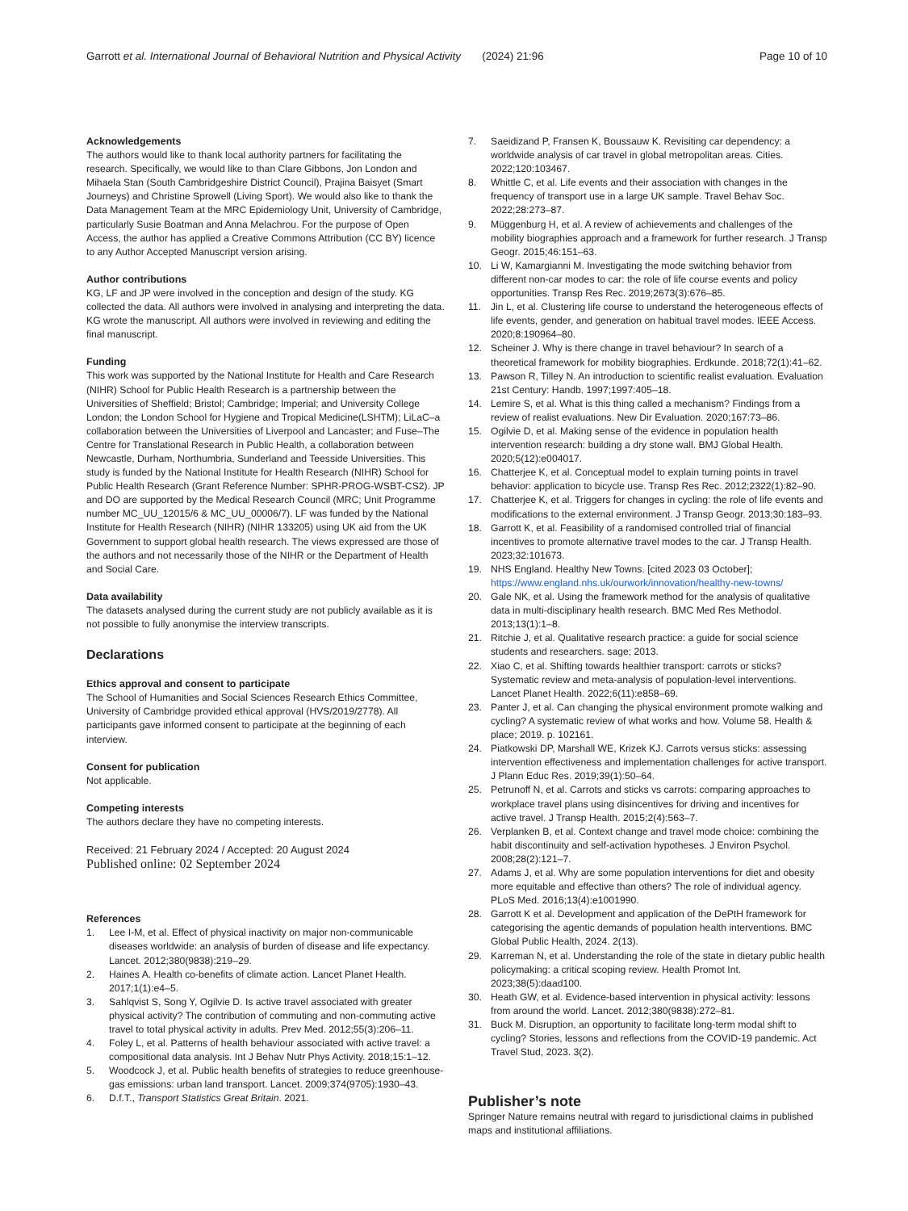Garrott et al. International Journal of Behavioral Nutrition and Physical Activity (2024) 21:96 Page 10 of 10
Acknowledgements
The authors would like to thank local authority partners for facilitating the research. Specifically, we would like to than Clare Gibbons, Jon London and Mihaela Stan (South Cambridgeshire District Council), Prajina Baisyet (Smart Journeys) and Christine Sprowell (Living Sport). We would also like to thank the Data Management Team at the MRC Epidemiology Unit, University of Cambridge, particularly Susie Boatman and Anna Melachrou. For the purpose of Open Access, the author has applied a Creative Commons Attribution (CC BY) licence to any Author Accepted Manuscript version arising.
Author contributions
KG, LF and JP were involved in the conception and design of the study. KG collected the data. All authors were involved in analysing and interpreting the data. KG wrote the manuscript. All authors were involved in reviewing and editing the final manuscript.
Funding
This work was supported by the National Institute for Health and Care Research (NIHR) School for Public Health Research is a partnership between the Universities of Sheffield; Bristol; Cambridge; Imperial; and University College London; the London School for Hygiene and Tropical Medicine(LSHTM); LiLaC–a collaboration between the Universities of Liverpool and Lancaster; and Fuse–The Centre for Translational Research in Public Health, a collaboration between Newcastle, Durham, Northumbria, Sunderland and Teesside Universities. This study is funded by the National Institute for Health Research (NIHR) School for Public Health Research (Grant Reference Number: SPHR-PROG-WSBT-CS2). JP and DO are supported by the Medical Research Council (MRC; Unit Programme number MC_UU_12015/6 & MC_UU_00006/7). LF was funded by the National Institute for Health Research (NIHR) (NIHR 133205) using UK aid from the UK Government to support global health research. The views expressed are those of the authors and not necessarily those of the NIHR or the Department of Health and Social Care.
Data availability
The datasets analysed during the current study are not publicly available as it is not possible to fully anonymise the interview transcripts.
Declarations
Ethics approval and consent to participate
The School of Humanities and Social Sciences Research Ethics Committee, University of Cambridge provided ethical approval (HVS/2019/2778). All participants gave informed consent to participate at the beginning of each interview.
Consent for publication
Not applicable.
Competing interests
The authors declare they have no competing interests.
Received: 21 February 2024 / Accepted: 20 August 2024
Published online: 02 September 2024
References
1. Lee I-M, et al. Effect of physical inactivity on major non-communicable diseases worldwide: an analysis of burden of disease and life expectancy. Lancet. 2012;380(9838):219–29.
2. Haines A. Health co-benefits of climate action. Lancet Planet Health. 2017;1(1):e4–5.
3. Sahlqvist S, Song Y, Ogilvie D. Is active travel associated with greater physical activity? The contribution of commuting and non-commuting active travel to total physical activity in adults. Prev Med. 2012;55(3):206–11.
4. Foley L, et al. Patterns of health behaviour associated with active travel: a compositional data analysis. Int J Behav Nutr Phys Activity. 2018;15:1–12.
5. Woodcock J, et al. Public health benefits of strategies to reduce greenhouse-gas emissions: urban land transport. Lancet. 2009;374(9705):1930–43.
6. D.f.T., Transport Statistics Great Britain. 2021.
7. Saeidizand P, Fransen K, Boussauw K. Revisiting car dependency: a worldwide analysis of car travel in global metropolitan areas. Cities. 2022;120:103467.
8. Whittle C, et al. Life events and their association with changes in the frequency of transport use in a large UK sample. Travel Behav Soc. 2022;28:273–87.
9. Müggenburg H, et al. A review of achievements and challenges of the mobility biographies approach and a framework for further research. J Transp Geogr. 2015;46:151–63.
10. Li W, Kamargianni M. Investigating the mode switching behavior from different non-car modes to car: the role of life course events and policy opportunities. Transp Res Rec. 2019;2673(3):676–85.
11. Jin L, et al. Clustering life course to understand the heterogeneous effects of life events, gender, and generation on habitual travel modes. IEEE Access. 2020;8:190964–80.
12. Scheiner J. Why is there change in travel behaviour? In search of a theoretical framework for mobility biographies. Erdkunde. 2018;72(1):41–62.
13. Pawson R, Tilley N. An introduction to scientific realist evaluation. Evaluation 21st Century: Handb. 1997;1997:405–18.
14. Lemire S, et al. What is this thing called a mechanism? Findings from a review of realist evaluations. New Dir Evaluation. 2020;167:73–86.
15. Ogilvie D, et al. Making sense of the evidence in population health intervention research: building a dry stone wall. BMJ Global Health. 2020;5(12):e004017.
16. Chatterjee K, et al. Conceptual model to explain turning points in travel behavior: application to bicycle use. Transp Res Rec. 2012;2322(1):82–90.
17. Chatterjee K, et al. Triggers for changes in cycling: the role of life events and modifications to the external environment. J Transp Geogr. 2013;30:183–93.
18. Garrott K, et al. Feasibility of a randomised controlled trial of financial incentives to promote alternative travel modes to the car. J Transp Health. 2023;32:101673.
19. NHS England. Healthy New Towns. [cited 2023 03 October]; https://www.england.nhs.uk/ourwork/innovation/healthy-new-towns/
20. Gale NK, et al. Using the framework method for the analysis of qualitative data in multi-disciplinary health research. BMC Med Res Methodol. 2013;13(1):1–8.
21. Ritchie J, et al. Qualitative research practice: a guide for social science students and researchers. sage; 2013.
22. Xiao C, et al. Shifting towards healthier transport: carrots or sticks? Systematic review and meta-analysis of population-level interventions. Lancet Planet Health. 2022;6(11):e858–69.
23. Panter J, et al. Can changing the physical environment promote walking and cycling? A systematic review of what works and how. Volume 58. Health & place; 2019. p. 102161.
24. Piatkowski DP, Marshall WE, Krizek KJ. Carrots versus sticks: assessing intervention effectiveness and implementation challenges for active transport. J Plann Educ Res. 2019;39(1):50–64.
25. Petrunoff N, et al. Carrots and sticks vs carrots: comparing approaches to workplace travel plans using disincentives for driving and incentives for active travel. J Transp Health. 2015;2(4):563–7.
26. Verplanken B, et al. Context change and travel mode choice: combining the habit discontinuity and self-activation hypotheses. J Environ Psychol. 2008;28(2):121–7.
27. Adams J, et al. Why are some population interventions for diet and obesity more equitable and effective than others? The role of individual agency. PLoS Med. 2016;13(4):e1001990.
28. Garrott K et al. Development and application of the DePtH framework for categorising the agentic demands of population health interventions. BMC Global Public Health, 2024. 2(13).
29. Karreman N, et al. Understanding the role of the state in dietary public health policymaking: a critical scoping review. Health Promot Int. 2023;38(5):daad100.
30. Heath GW, et al. Evidence-based intervention in physical activity: lessons from around the world. Lancet. 2012;380(9838):272–81.
31. Buck M. Disruption, an opportunity to facilitate long-term modal shift to cycling? Stories, lessons and reflections from the COVID-19 pandemic. Act Travel Stud, 2023. 3(2).
Publisher’s note
Springer Nature remains neutral with regard to jurisdictional claims in published maps and institutional affiliations.